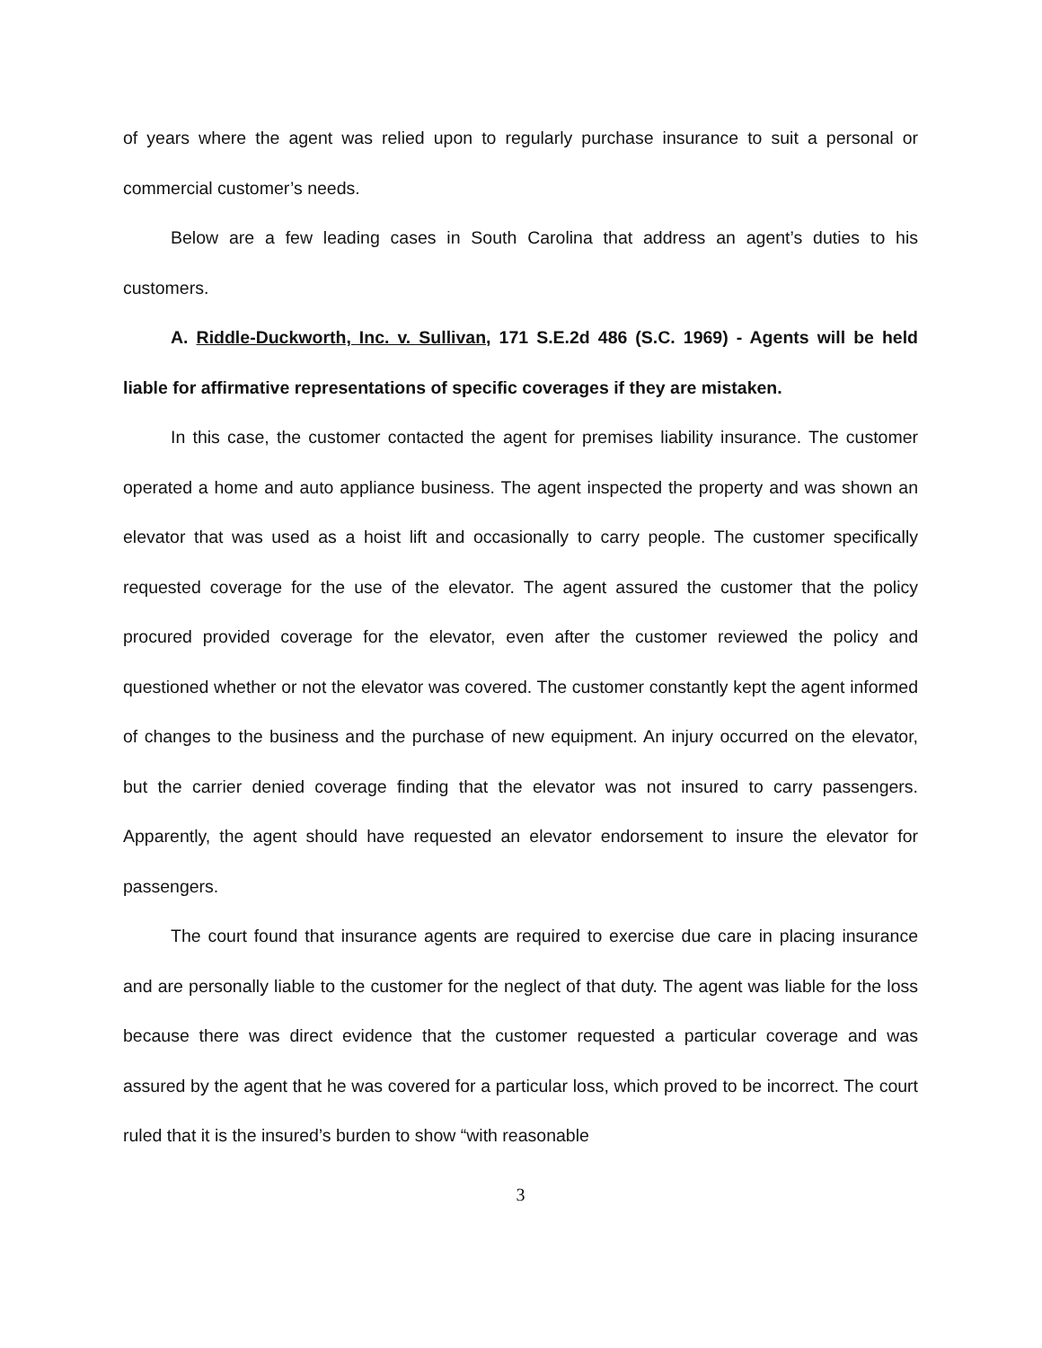of years where the agent was relied upon to regularly purchase insurance to suit a personal or commercial customer’s needs.
Below are a few leading cases in South Carolina that address an agent’s duties to his customers.
A. Riddle-Duckworth, Inc. v. Sullivan, 171 S.E.2d 486 (S.C. 1969) - Agents will be held liable for affirmative representations of specific coverages if they are mistaken.
In this case, the customer contacted the agent for premises liability insurance. The customer operated a home and auto appliance business. The agent inspected the property and was shown an elevator that was used as a hoist lift and occasionally to carry people. The customer specifically requested coverage for the use of the elevator. The agent assured the customer that the policy procured provided coverage for the elevator, even after the customer reviewed the policy and questioned whether or not the elevator was covered. The customer constantly kept the agent informed of changes to the business and the purchase of new equipment. An injury occurred on the elevator, but the carrier denied coverage finding that the elevator was not insured to carry passengers. Apparently, the agent should have requested an elevator endorsement to insure the elevator for passengers.
The court found that insurance agents are required to exercise due care in placing insurance and are personally liable to the customer for the neglect of that duty. The agent was liable for the loss because there was direct evidence that the customer requested a particular coverage and was assured by the agent that he was covered for a particular loss, which proved to be incorrect. The court ruled that it is the insured’s burden to show “with reasonable
3